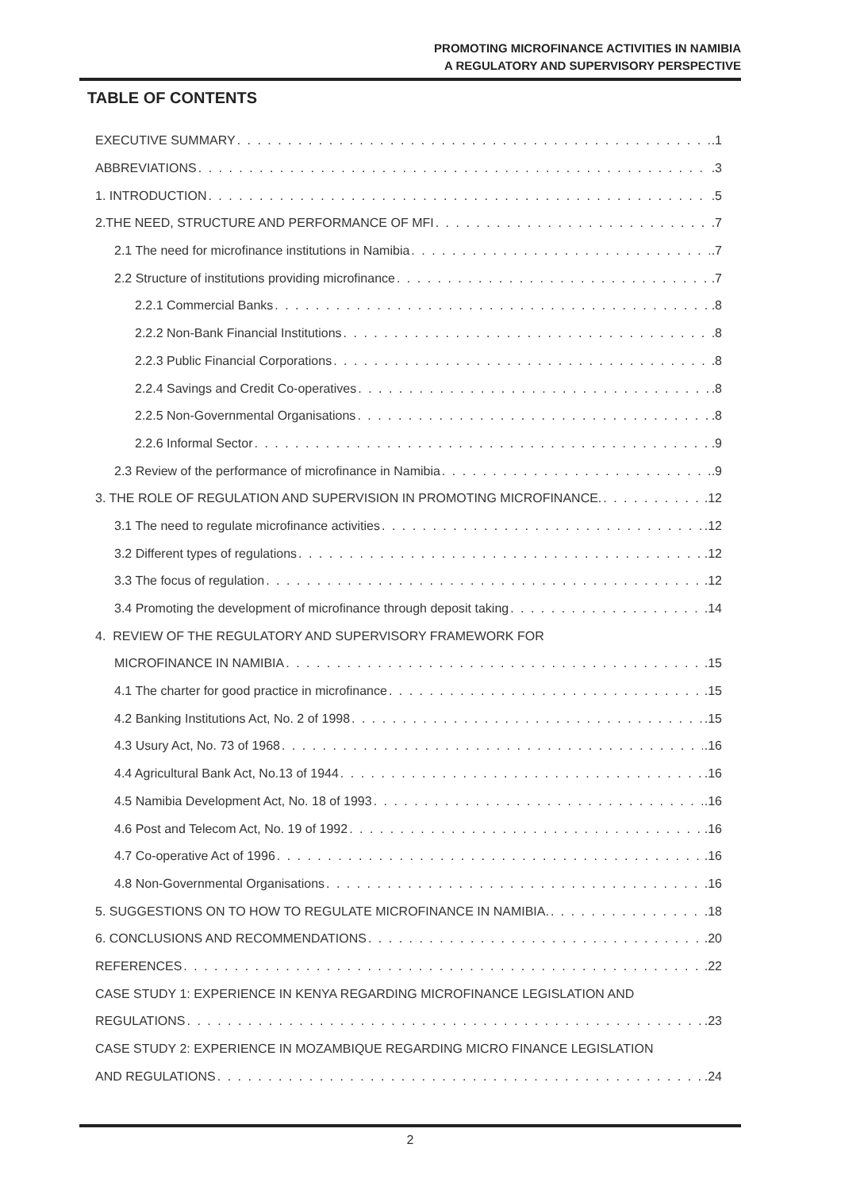PROMOTING MICROFINANCE ACTIVITIES IN NAMIBIA
A REGULATORY AND SUPERVISORY PERSPECTIVE
TABLE OF CONTENTS
EXECUTIVE SUMMARY .1
ABBREVIATIONS .3
1. INTRODUCTION .5
2.THE NEED, STRUCTURE AND PERFORMANCE OF MFI .7
2.1 The need for microfinance institutions in Namibia .7
2.2 Structure of institutions providing microfinance .7
2.2.1 Commercial Banks .8
2.2.2 Non-Bank Financial Institutions .8
2.2.3 Public Financial Corporations .8
2.2.4 Savings and Credit Co-operatives .8
2.2.5 Non-Governmental Organisations .8
2.2.6 Informal Sector .9
2.3 Review of the performance of microfinance in Namibia .9
3. THE ROLE OF REGULATION AND SUPERVISION IN PROMOTING MICROFINANCE. .12
3.1 The need to regulate microfinance activities .12
3.2 Different types of regulations .12
3.3 The focus of regulation .12
3.4 Promoting the development of microfinance through deposit taking .14
4. REVIEW OF THE REGULATORY AND SUPERVISORY FRAMEWORK FOR
MICROFINANCE IN NAMIBIA .15
4.1 The charter for good practice in microfinance .15
4.2 Banking Institutions Act, No. 2 of 1998 .15
4.3 Usury Act, No. 73 of 1968 .16
4.4 Agricultural Bank Act, No.13 of 1944 .16
4.5 Namibia Development Act, No. 18 of 1993 .16
4.6 Post and Telecom Act, No. 19 of 1992 .16
4.7 Co-operative Act of 1996 .16
4.8 Non-Governmental Organisations .16
5. SUGGESTIONS ON TO HOW TO REGULATE MICROFINANCE IN NAMIBIA. .18
6. CONCLUSIONS AND RECOMMENDATIONS .20
REFERENCES .22
CASE STUDY 1: EXPERIENCE IN KENYA REGARDING MICROFINANCE LEGISLATION AND
REGULATIONS .23
CASE STUDY 2: EXPERIENCE IN MOZAMBIQUE REGARDING MICRO FINANCE LEGISLATION
AND REGULATIONS .24
2